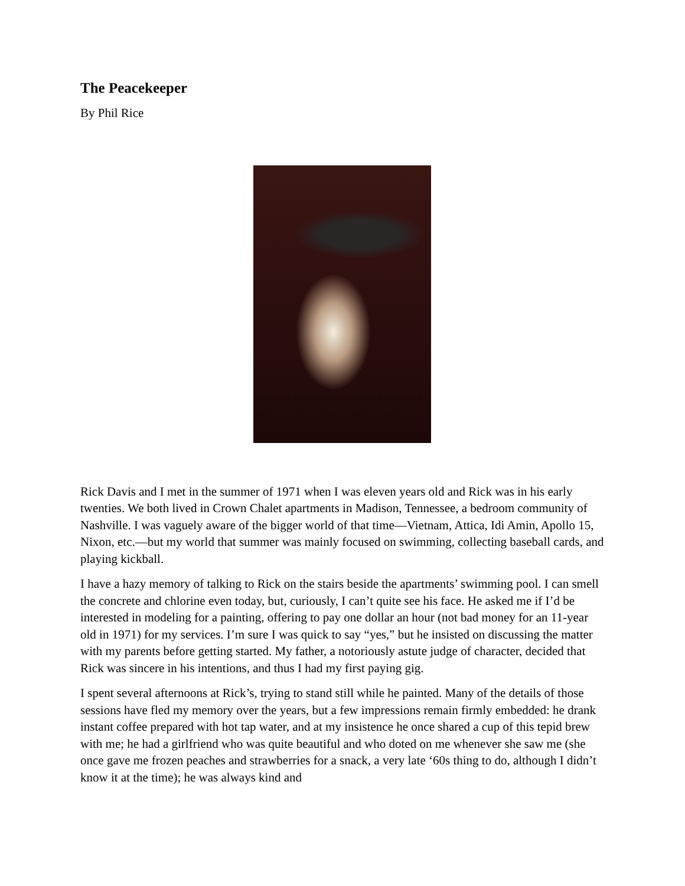The Peacekeeper
By Phil Rice
Rick Davis and I met in the summer of 1971 when I was eleven years old and Rick was in his early twenties. We both lived in Crown Chalet apartments in Madison, Tennessee, a bedroom community of Nashville. I was vaguely aware of the bigger world of that time—Vietnam, Attica, Idi Amin, Apollo 15, Nixon, etc.—but my world that summer was mainly focused on swimming, collecting baseball cards, and playing kickball.
I have a hazy memory of talking to Rick on the stairs beside the apartments’ swimming pool. I can smell the concrete and chlorine even today, but, curiously, I can’t quite see his face. He asked me if I’d be interested in modeling for a painting, offering to pay one dollar an hour (not bad money for an 11-year old in 1971) for my services. I’m sure I was quick to say “yes,” but he insisted on discussing the matter with my parents before getting started. My father, a notoriously astute judge of character, decided that Rick was sincere in his intentions, and thus I had my first paying gig.
I spent several afternoons at Rick’s, trying to stand still while he painted. Many of the details of those sessions have fled my memory over the years, but a few impressions remain firmly embedded: he drank instant coffee prepared with hot tap water, and at my insistence he once shared a cup of this tepid brew with me; he had a girlfriend who was quite beautiful and who doted on me whenever she saw me (she once gave me frozen peaches and strawberries for a snack, a very late ‘60s thing to do, although I didn’t know it at the time); he was always kind and